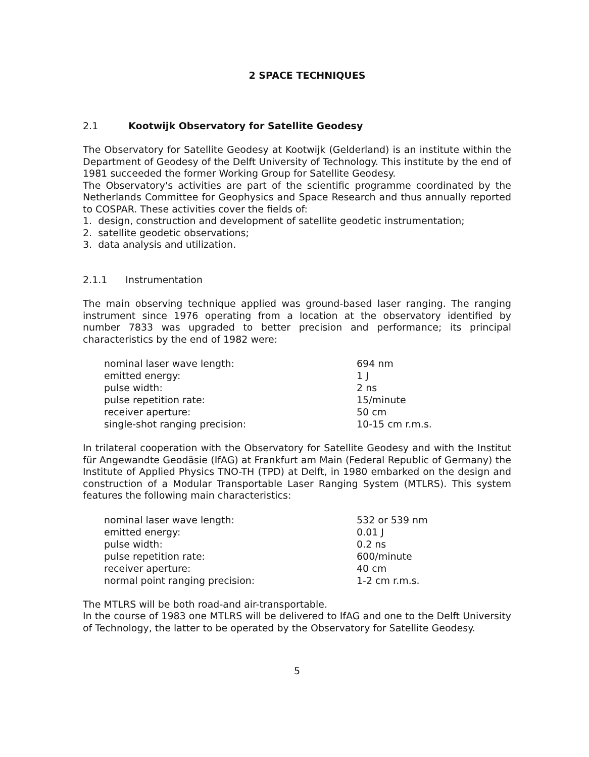2 SPACE TECHNIQUES
2.1 Kootwijk Observatory for Satellite Geodesy
The Observatory for Satellite Geodesy at Kootwijk (Gelderland) is an institute within the Department of Geodesy of the Delft University of Technology. This institute by the end of 1981 succeeded the former Working Group for Satellite Geodesy.
The Observatory's activities are part of the scientific programme coordinated by the Netherlands Committee for Geophysics and Space Research and thus annually reported to COSPAR. These activities cover the fields of:
1. design, construction and development of satellite geodetic instrumentation;
2. satellite geodetic observations;
3. data analysis and utilization.
2.1.1 Instrumentation
The main observing technique applied was ground-based laser ranging. The ranging instrument since 1976 operating from a location at the observatory identified by number 7833 was upgraded to better precision and performance; its principal characteristics by the end of 1982 were:
| nominal laser wave length: | 694 nm |
| emitted energy: | 1 J |
| pulse width: | 2 ns |
| pulse repetition rate: | 15/minute |
| receiver aperture: | 50 cm |
| single-shot ranging precision: | 10-15 cm r.m.s. |
In trilateral cooperation with the Observatory for Satellite Geodesy and with the Institut für Angewandte Geodäsie (IfAG) at Frankfurt am Main (Federal Republic of Germany) the Institute of Applied Physics TNO-TH (TPD) at Delft, in 1980 embarked on the design and construction of a Modular Transportable Laser Ranging System (MTLRS). This system features the following main characteristics:
| nominal laser wave length: | 532 or 539 nm |
| emitted energy: | 0.01 J |
| pulse width: | 0.2 ns |
| pulse repetition rate: | 600/minute |
| receiver aperture: | 40 cm |
| normal point ranging precision: | 1-2 cm r.m.s. |
The MTLRS will be both road-and air-transportable.
In the course of 1983 one MTLRS will be delivered to IfAG and one to the Delft University of Technology, the latter to be operated by the Observatory for Satellite Geodesy.
5